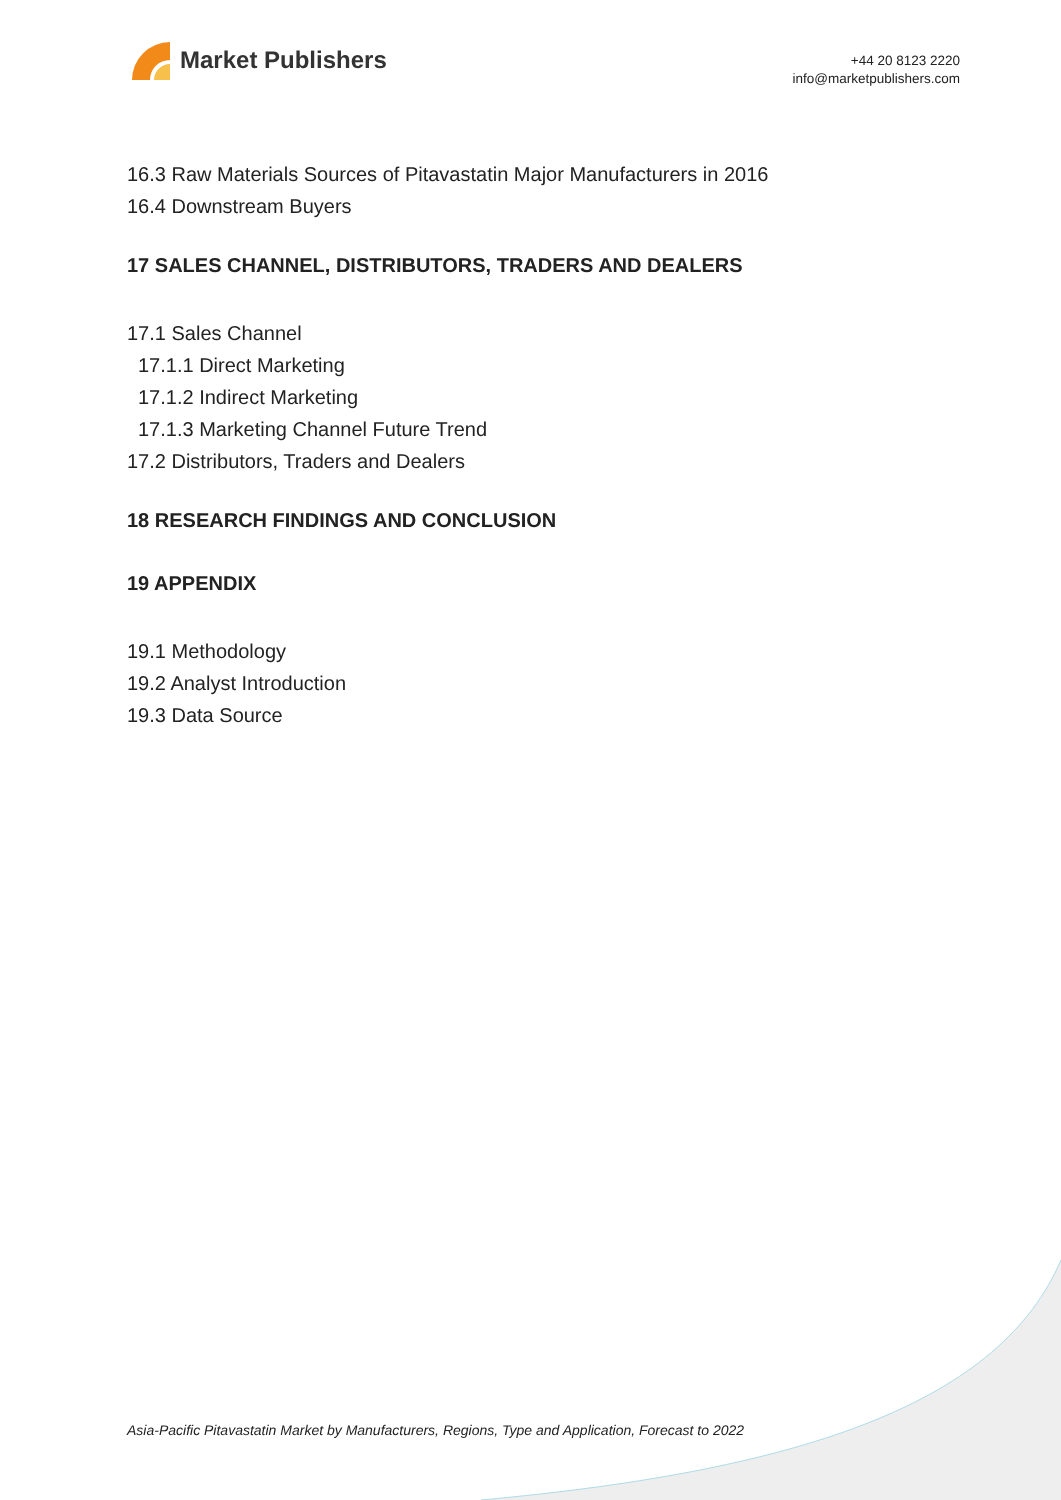Market Publishers
+44 20 8123 2220
info@marketpublishers.com
16.3 Raw Materials Sources of Pitavastatin Major Manufacturers in 2016
16.4 Downstream Buyers
17 SALES CHANNEL, DISTRIBUTORS, TRADERS AND DEALERS
17.1 Sales Channel
17.1.1 Direct Marketing
17.1.2 Indirect Marketing
17.1.3 Marketing Channel Future Trend
17.2 Distributors, Traders and Dealers
18 RESEARCH FINDINGS AND CONCLUSION
19 APPENDIX
19.1 Methodology
19.2 Analyst Introduction
19.3 Data Source
Asia-Pacific Pitavastatin Market by Manufacturers, Regions, Type and Application, Forecast to 2022